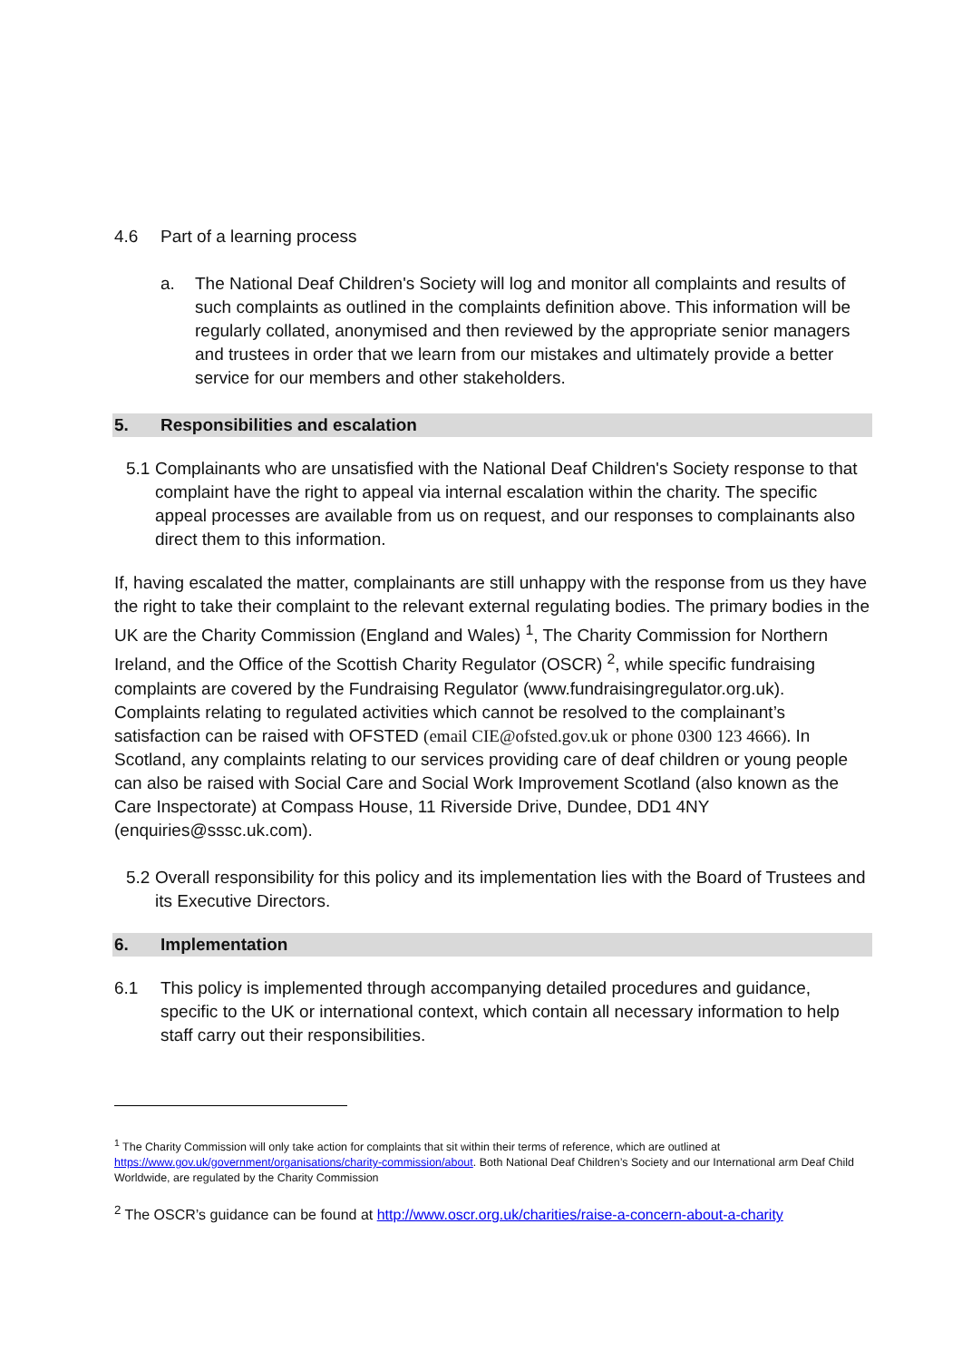4.6 Part of a learning process
a. The National Deaf Children's Society will log and monitor all complaints and results of such complaints as outlined in the complaints definition above. This information will be regularly collated, anonymised and then reviewed by the appropriate senior managers and trustees in order that we learn from our mistakes and ultimately provide a better service for our members and other stakeholders.
5. Responsibilities and escalation
5.1
Complainants who are unsatisfied with the National Deaf Children's Society response to that complaint have the right to appeal via internal escalation within the charity. The specific appeal processes are available from us on request, and our responses to complainants also direct them to this information.
If, having escalated the matter, complainants are still unhappy with the response from us they have the right to take their complaint to the relevant external regulating bodies. The primary bodies in the UK are the Charity Commission (England and Wales) <sup>1</sup>, The Charity Commission for Northern Ireland, and the Office of the Scottish Charity Regulator (OSCR) <sup>2</sup>, while specific fundraising complaints are covered by the Fundraising Regulator (www.fundraisingregulator.org.uk). Complaints relating to regulated activities which cannot be resolved to the complainant’s satisfaction can be raised with OFSTED (email CIE@ofsted.gov.uk or phone 0300 123 4666). In Scotland, any complaints relating to our services providing care of deaf children or young people can also be raised with Social Care and Social Work Improvement Scotland (also known as the Care Inspectorate) at Compass House, 11 Riverside Drive, Dundee, DD1 4NY (enquiries@sssc.uk.com).
5.2
Overall responsibility for this policy and its implementation lies with the Board of Trustees and its Executive Directors.
6. Implementation
6.1 This policy is implemented through accompanying detailed procedures and guidance, specific to the UK or international context, which contain all necessary information to help staff carry out their responsibilities.
<sup>1</sup> The Charity Commission will only take action for complaints that sit within their terms of reference, which are outlined at https://www.gov.uk/government/organisations/charity-commission/about. Both National Deaf Children’s Society and our International arm Deaf Child Worldwide, are regulated by the Charity Commission
<sup>2</sup> The OSCR’s guidance can be found at http://www.oscr.org.uk/charities/raise-a-concern-about-a-charity